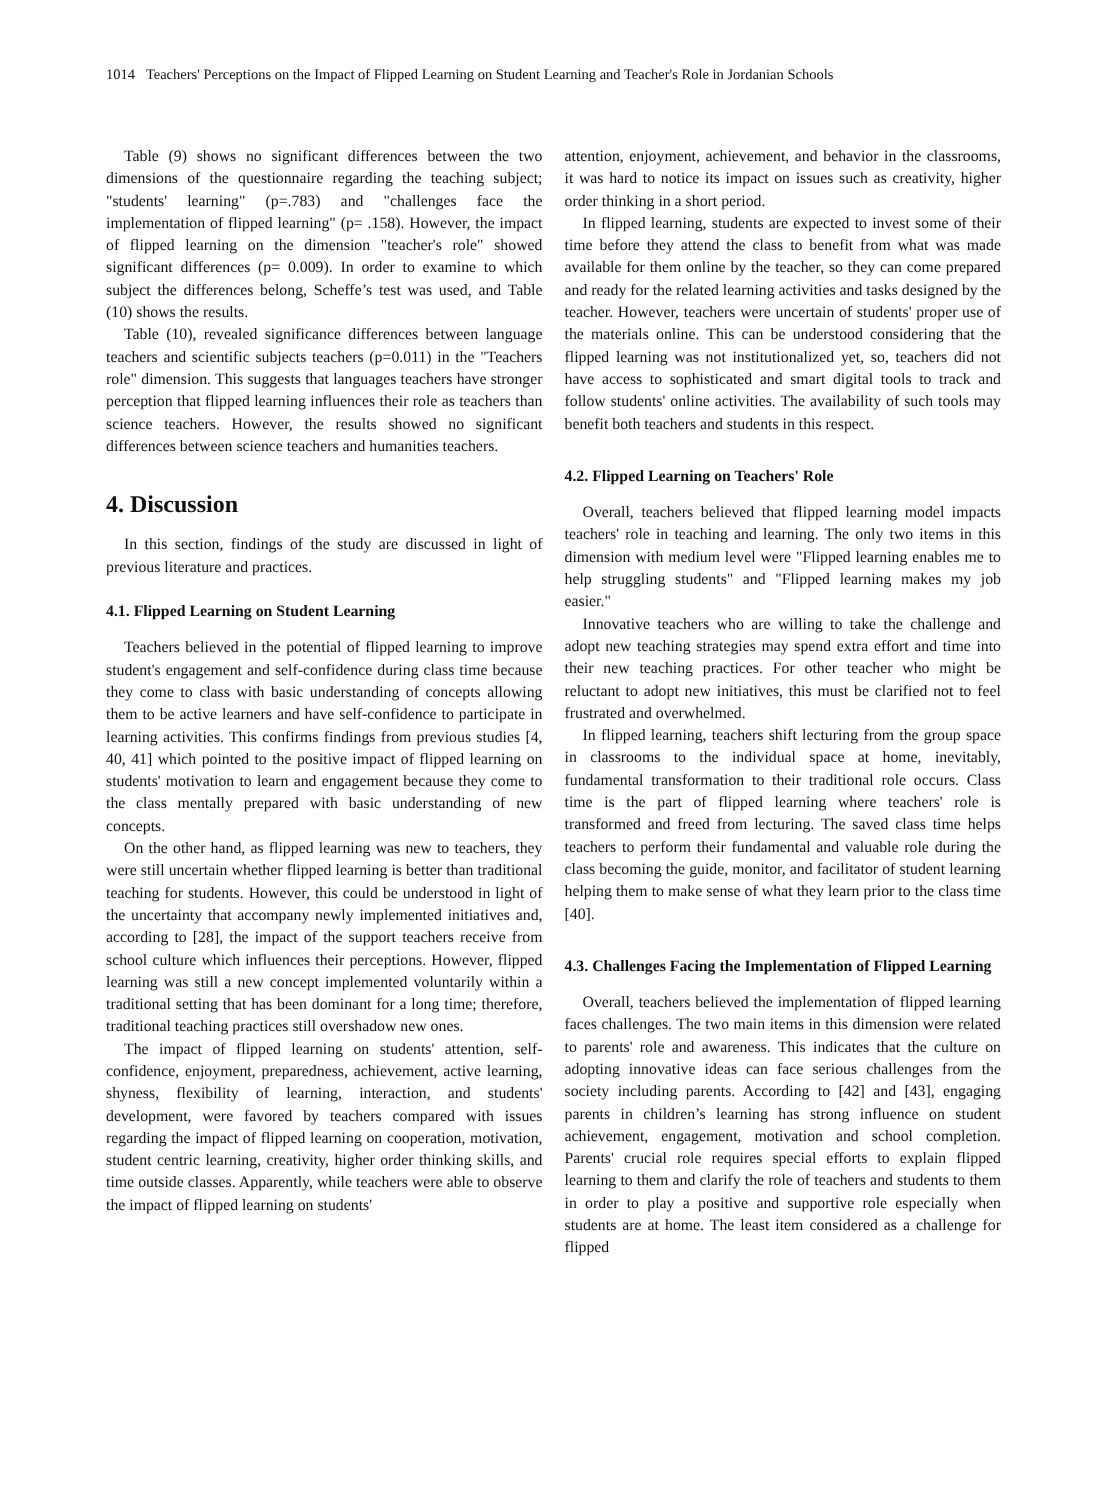1014 Teachers' Perceptions on the Impact of Flipped Learning on Student Learning and Teacher's Role in Jordanian Schools
Table (9) shows no significant differences between the two dimensions of the questionnaire regarding the teaching subject; "students' learning" (p=.783) and "challenges face the implementation of flipped learning" (p= .158). However, the impact of flipped learning on the dimension "teacher's role" showed significant differences (p= 0.009). In order to examine to which subject the differences belong, Scheffe’s test was used, and Table (10) shows the results.
Table (10), revealed significance differences between language teachers and scientific subjects teachers (p=0.011) in the "Teachers role" dimension. This suggests that languages teachers have stronger perception that flipped learning influences their role as teachers than science teachers. However, the results showed no significant differences between science teachers and humanities teachers.
4. Discussion
In this section, findings of the study are discussed in light of previous literature and practices.
4.1. Flipped Learning on Student Learning
Teachers believed in the potential of flipped learning to improve student's engagement and self-confidence during class time because they come to class with basic understanding of concepts allowing them to be active learners and have self-confidence to participate in learning activities. This confirms findings from previous studies [4, 40, 41] which pointed to the positive impact of flipped learning on students' motivation to learn and engagement because they come to the class mentally prepared with basic understanding of new concepts.
On the other hand, as flipped learning was new to teachers, they were still uncertain whether flipped learning is better than traditional teaching for students. However, this could be understood in light of the uncertainty that accompany newly implemented initiatives and, according to [28], the impact of the support teachers receive from school culture which influences their perceptions. However, flipped learning was still a new concept implemented voluntarily within a traditional setting that has been dominant for a long time; therefore, traditional teaching practices still overshadow new ones.
The impact of flipped learning on students' attention, self-confidence, enjoyment, preparedness, achievement, active learning, shyness, flexibility of learning, interaction, and students' development, were favored by teachers compared with issues regarding the impact of flipped learning on cooperation, motivation, student centric learning, creativity, higher order thinking skills, and time outside classes. Apparently, while teachers were able to observe the impact of flipped learning on students'
attention, enjoyment, achievement, and behavior in the classrooms, it was hard to notice its impact on issues such as creativity, higher order thinking in a short period.
In flipped learning, students are expected to invest some of their time before they attend the class to benefit from what was made available for them online by the teacher, so they can come prepared and ready for the related learning activities and tasks designed by the teacher. However, teachers were uncertain of students' proper use of the materials online. This can be understood considering that the flipped learning was not institutionalized yet, so, teachers did not have access to sophisticated and smart digital tools to track and follow students' online activities. The availability of such tools may benefit both teachers and students in this respect.
4.2. Flipped Learning on Teachers' Role
Overall, teachers believed that flipped learning model impacts teachers' role in teaching and learning. The only two items in this dimension with medium level were "Flipped learning enables me to help struggling students" and "Flipped learning makes my job easier."
Innovative teachers who are willing to take the challenge and adopt new teaching strategies may spend extra effort and time into their new teaching practices. For other teacher who might be reluctant to adopt new initiatives, this must be clarified not to feel frustrated and overwhelmed.
In flipped learning, teachers shift lecturing from the group space in classrooms to the individual space at home, inevitably, fundamental transformation to their traditional role occurs. Class time is the part of flipped learning where teachers' role is transformed and freed from lecturing. The saved class time helps teachers to perform their fundamental and valuable role during the class becoming the guide, monitor, and facilitator of student learning helping them to make sense of what they learn prior to the class time [40].
4.3. Challenges Facing the Implementation of Flipped Learning
Overall, teachers believed the implementation of flipped learning faces challenges. The two main items in this dimension were related to parents' role and awareness. This indicates that the culture on adopting innovative ideas can face serious challenges from the society including parents. According to [42] and [43], engaging parents in children’s learning has strong influence on student achievement, engagement, motivation and school completion. Parents' crucial role requires special efforts to explain flipped learning to them and clarify the role of teachers and students to them in order to play a positive and supportive role especially when students are at home. The least item considered as a challenge for flipped